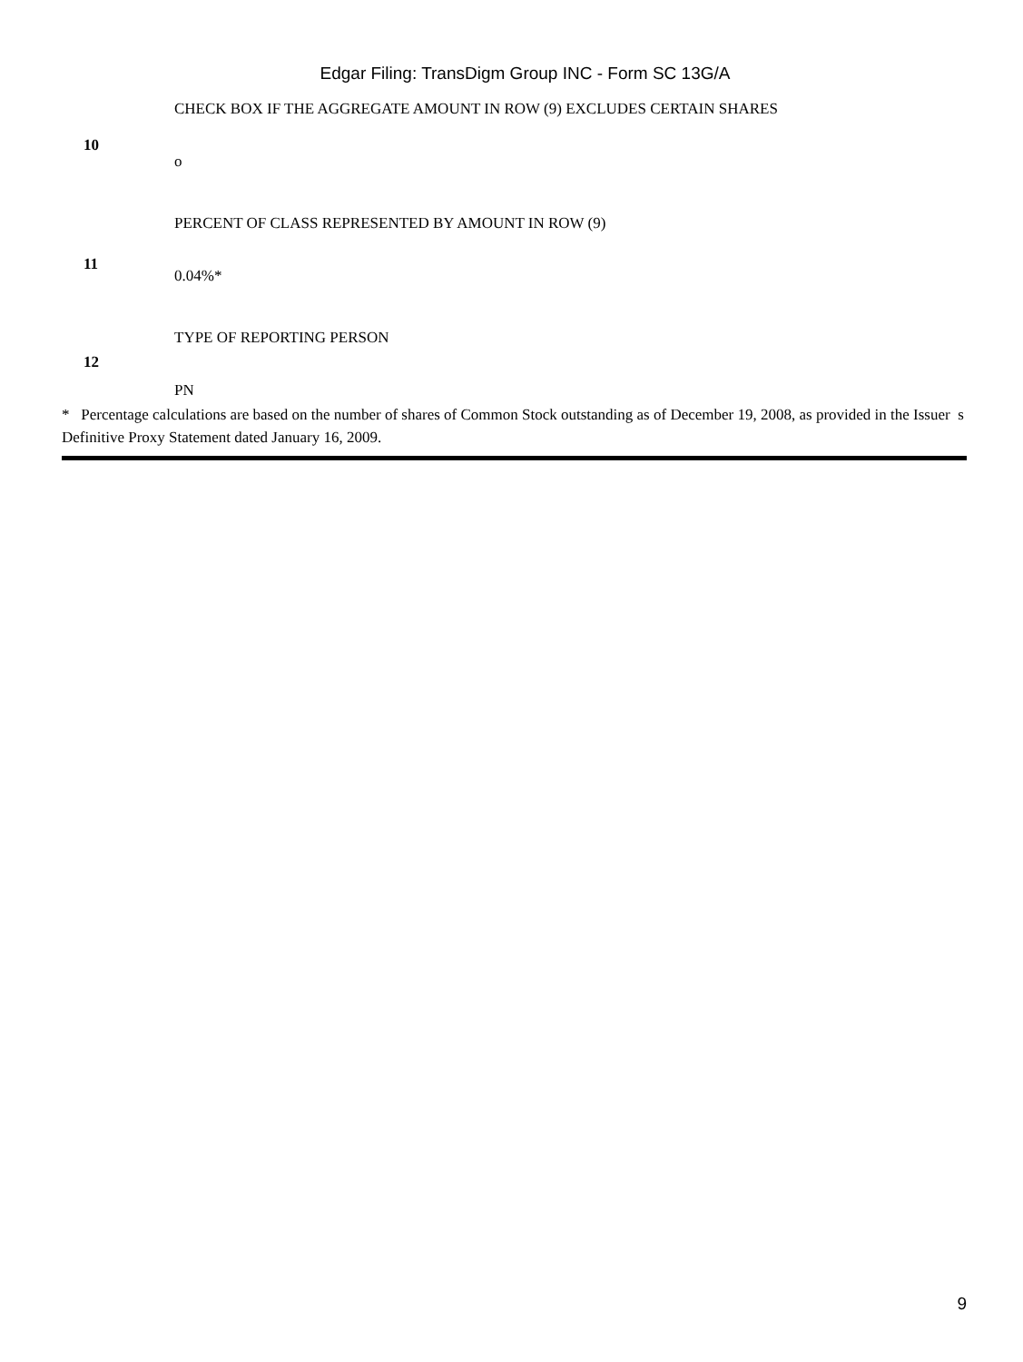Edgar Filing: TransDigm Group INC - Form SC 13G/A
| 10 | CHECK BOX IF THE AGGREGATE AMOUNT IN ROW (9) EXCLUDES CERTAIN SHARES |
| | o |
| 11 | PERCENT OF CLASS REPRESENTED BY AMOUNT IN ROW (9) |
| | 0.04%* |
| 12 | TYPE OF REPORTING PERSON |
| | PN |
* Percentage calculations are based on the number of shares of Common Stock outstanding as of December 19, 2008, as provided in the Issuer s Definitive Proxy Statement dated January 16, 2009.
9